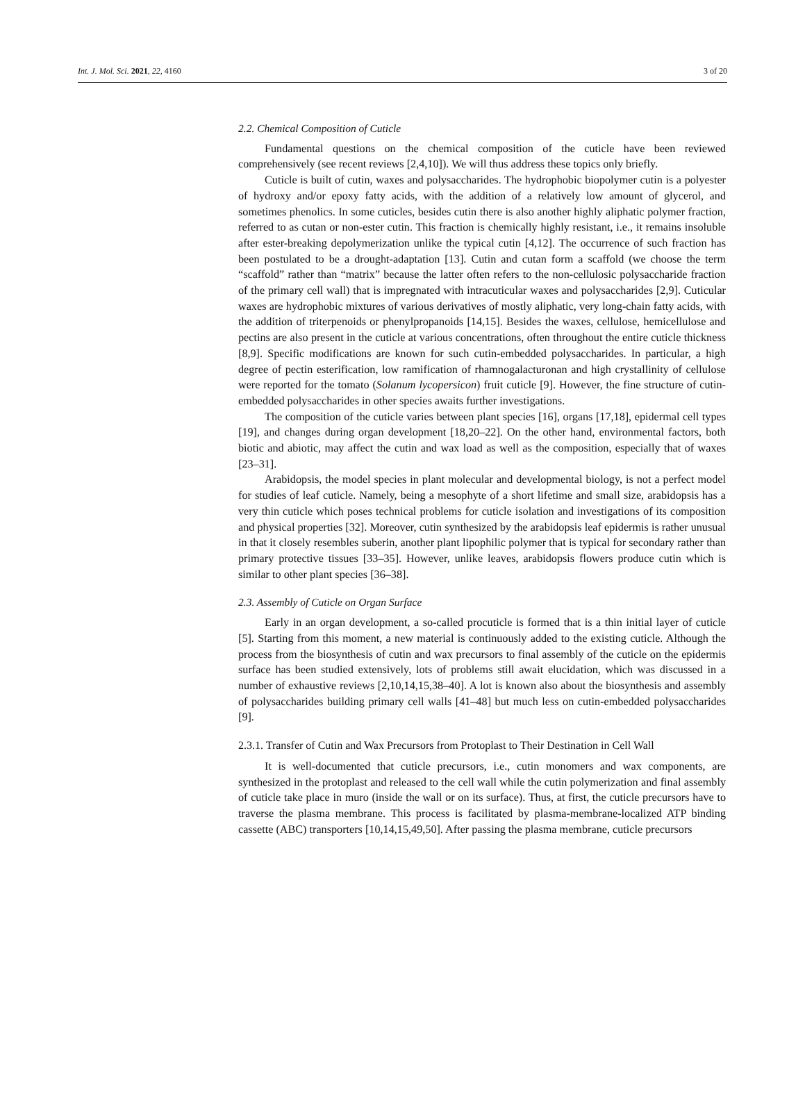Int. J. Mol. Sci. 2021, 22, 4160 3 of 20
2.2. Chemical Composition of Cuticle
Fundamental questions on the chemical composition of the cuticle have been reviewed comprehensively (see recent reviews [2,4,10]). We will thus address these topics only briefly.
Cuticle is built of cutin, waxes and polysaccharides. The hydrophobic biopolymer cutin is a polyester of hydroxy and/or epoxy fatty acids, with the addition of a relatively low amount of glycerol, and sometimes phenolics. In some cuticles, besides cutin there is also another highly aliphatic polymer fraction, referred to as cutan or non-ester cutin. This fraction is chemically highly resistant, i.e., it remains insoluble after ester-breaking depolymerization unlike the typical cutin [4,12]. The occurrence of such fraction has been postulated to be a drought-adaptation [13]. Cutin and cutan form a scaffold (we choose the term “scaffold” rather than “matrix” because the latter often refers to the non-cellulosic polysaccharide fraction of the primary cell wall) that is impregnated with intracuticular waxes and polysaccharides [2,9]. Cuticular waxes are hydrophobic mixtures of various derivatives of mostly aliphatic, very long-chain fatty acids, with the addition of triterpenoids or phenylpropanoids [14,15]. Besides the waxes, cellulose, hemicellulose and pectins are also present in the cuticle at various concentrations, often throughout the entire cuticle thickness [8,9]. Specific modifications are known for such cutin-embedded polysaccharides. In particular, a high degree of pectin esterification, low ramification of rhamnogalacturonan and high crystallinity of cellulose were reported for the tomato (Solanum lycopersicon) fruit cuticle [9]. However, the fine structure of cutin-embedded polysaccharides in other species awaits further investigations.
The composition of the cuticle varies between plant species [16], organs [17,18], epidermal cell types [19], and changes during organ development [18,20–22]. On the other hand, environmental factors, both biotic and abiotic, may affect the cutin and wax load as well as the composition, especially that of waxes [23–31].
Arabidopsis, the model species in plant molecular and developmental biology, is not a perfect model for studies of leaf cuticle. Namely, being a mesophyte of a short lifetime and small size, arabidopsis has a very thin cuticle which poses technical problems for cuticle isolation and investigations of its composition and physical properties [32]. Moreover, cutin synthesized by the arabidopsis leaf epidermis is rather unusual in that it closely resembles suberin, another plant lipophilic polymer that is typical for secondary rather than primary protective tissues [33–35]. However, unlike leaves, arabidopsis flowers produce cutin which is similar to other plant species [36–38].
2.3. Assembly of Cuticle on Organ Surface
Early in an organ development, a so-called procuticle is formed that is a thin initial layer of cuticle [5]. Starting from this moment, a new material is continuously added to the existing cuticle. Although the process from the biosynthesis of cutin and wax precursors to final assembly of the cuticle on the epidermis surface has been studied extensively, lots of problems still await elucidation, which was discussed in a number of exhaustive reviews [2,10,14,15,38–40]. A lot is known also about the biosynthesis and assembly of polysaccharides building primary cell walls [41–48] but much less on cutin-embedded polysaccharides [9].
2.3.1. Transfer of Cutin and Wax Precursors from Protoplast to Their Destination in Cell Wall
It is well-documented that cuticle precursors, i.e., cutin monomers and wax components, are synthesized in the protoplast and released to the cell wall while the cutin polymerization and final assembly of cuticle take place in muro (inside the wall or on its surface). Thus, at first, the cuticle precursors have to traverse the plasma membrane. This process is facilitated by plasma-membrane-localized ATP binding cassette (ABC) transporters [10,14,15,49,50]. After passing the plasma membrane, cuticle precursors